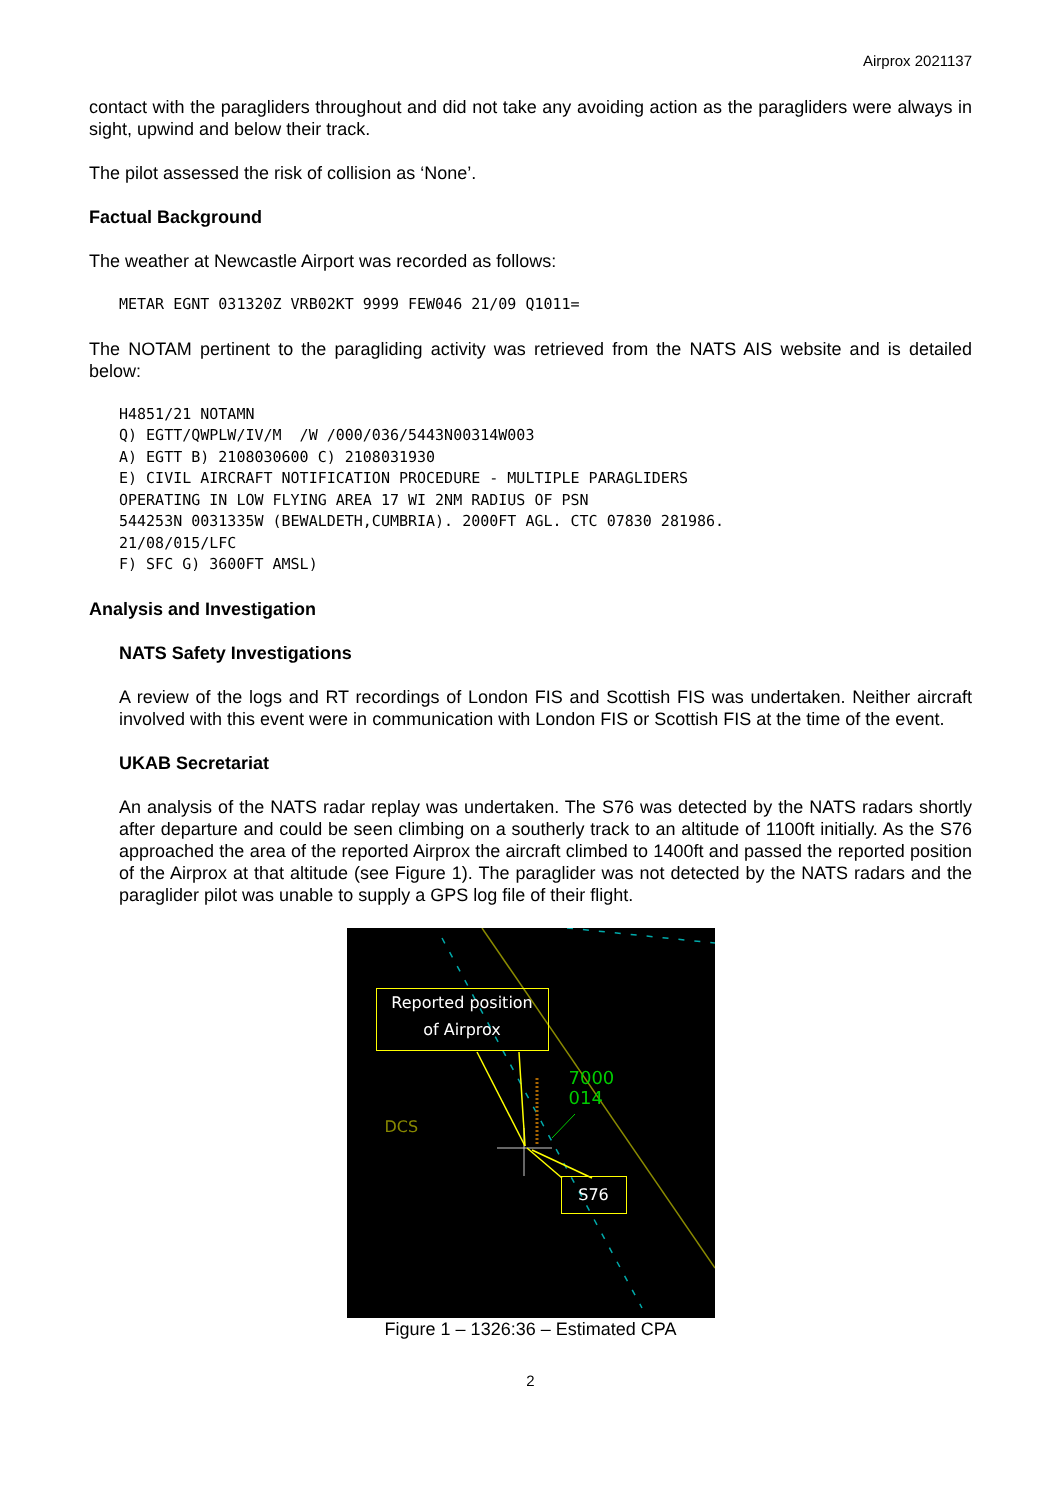Airprox 2021137
contact with the paragliders throughout and did not take any avoiding action as the paragliders were always in sight, upwind and below their track.
The pilot assessed the risk of collision as ‘None’.
Factual Background
The weather at Newcastle Airport was recorded as follows:
METAR EGNT 031320Z VRB02KT 9999 FEW046 21/09 Q1011=
The NOTAM pertinent to the paragliding activity was retrieved from the NATS AIS website and is detailed below:
H4851/21 NOTAMN
Q) EGTT/QWPLW/IV/M  /W /000/036/5443N00314W003
A) EGTT B) 2108030600 C) 2108031930
E) CIVIL AIRCRAFT NOTIFICATION PROCEDURE - MULTIPLE PARAGLIDERS
OPERATING IN LOW FLYING AREA 17 WI 2NM RADIUS OF PSN
544253N 0031335W (BEWALDETH,CUMBRIA). 2000FT AGL. CTC 07830 281986.
21/08/015/LFC
F) SFC G) 3600FT AMSL)
Analysis and Investigation
NATS Safety Investigations
A review of the logs and RT recordings of London FIS and Scottish FIS was undertaken. Neither aircraft involved with this event were in communication with London FIS or Scottish FIS at the time of the event.
UKAB Secretariat
An analysis of the NATS radar replay was undertaken. The S76 was detected by the NATS radars shortly after departure and could be seen climbing on a southerly track to an altitude of 1100ft initially. As the S76 approached the area of the reported Airprox the aircraft climbed to 1400ft and passed the reported position of the Airprox at that altitude (see Figure 1). The paraglider was not detected by the NATS radars and the paraglider pilot was unable to supply a GPS log file of their flight.
Reported position
of Airprox
DCS
7000
014
S76
Figure 1 – 1326:36 – Estimated CPA
2